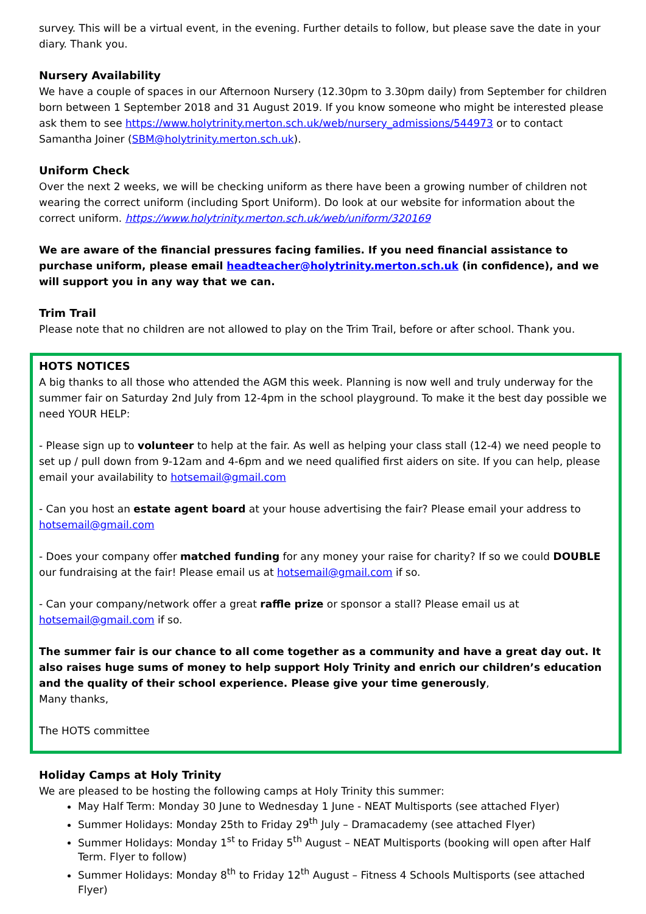survey. This will be a virtual event, in the evening. Further details to follow, but please save the date in your diary. Thank you.
Nursery Availability
We have a couple of spaces in our Afternoon Nursery (12.30pm to 3.30pm daily) from September for children born between 1 September 2018 and 31 August 2019. If you know someone who might be interested please ask them to see https://www.holytrinity.merton.sch.uk/web/nursery_admissions/544973 or to contact Samantha Joiner (SBM@holytrinity.merton.sch.uk).
Uniform Check
Over the next 2 weeks, we will be checking uniform as there have been a growing number of children not wearing the correct uniform (including Sport Uniform). Do look at our website for information about the correct uniform. https://www.holytrinity.merton.sch.uk/web/uniform/320169
We are aware of the financial pressures facing families. If you need financial assistance to purchase uniform, please email headteacher@holytrinity.merton.sch.uk (in confidence), and we will support you in any way that we can.
Trim Trail
Please note that no children are not allowed to play on the Trim Trail, before or after school. Thank you.
HOTS NOTICES
A big thanks to all those who attended the AGM this week. Planning is now well and truly underway for the summer fair on Saturday 2nd July from 12-4pm in the school playground. To make it the best day possible we need YOUR HELP:
- Please sign up to volunteer to help at the fair. As well as helping your class stall (12-4) we need people to set up / pull down from 9-12am and 4-6pm and we need qualified first aiders on site. If you can help, please email your availability to hotsemail@gmail.com
- Can you host an estate agent board at your house advertising the fair? Please email your address to hotsemail@gmail.com
- Does your company offer matched funding for any money your raise for charity? If so we could DOUBLE our fundraising at the fair! Please email us at hotsemail@gmail.com if so.
- Can your company/network offer a great raffle prize or sponsor a stall? Please email us at hotsemail@gmail.com if so.
The summer fair is our chance to all come together as a community and have a great day out. It also raises huge sums of money to help support Holy Trinity and enrich our children’s education and the quality of their school experience. Please give your time generously,
Many thanks,
The HOTS committee
Holiday Camps at Holy Trinity
We are pleased to be hosting the following camps at Holy Trinity this summer:
May Half Term: Monday 30 June to Wednesday 1 June - NEAT Multisports (see attached Flyer)
Summer Holidays: Monday 25th to Friday 29<sup>th</sup> July – Dramacademy (see attached Flyer)
Summer Holidays: Monday 1<sup>st</sup> to Friday 5<sup>th</sup> August – NEAT Multisports (booking will open after Half Term. Flyer to follow)
Summer Holidays: Monday 8<sup>th</sup> to Friday 12<sup>th</sup> August – Fitness 4 Schools Multisports (see attached Flyer)